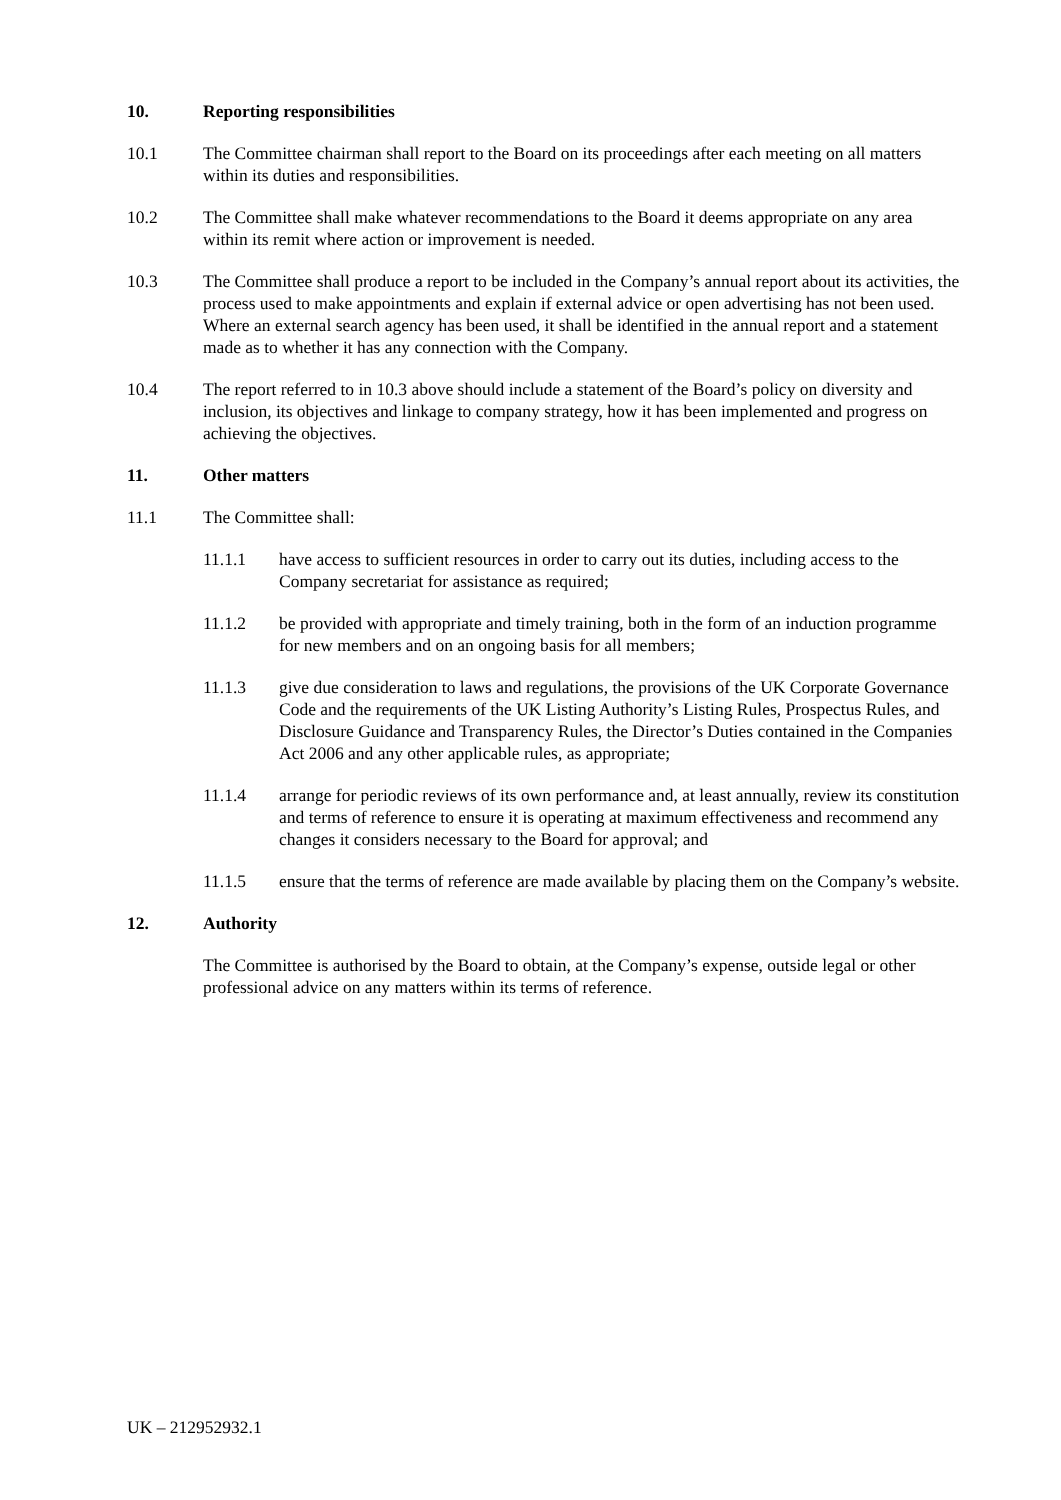10. Reporting responsibilities
10.1 The Committee chairman shall report to the Board on its proceedings after each meeting on all matters within its duties and responsibilities.
10.2 The Committee shall make whatever recommendations to the Board it deems appropriate on any area within its remit where action or improvement is needed.
10.3 The Committee shall produce a report to be included in the Company’s annual report about its activities, the process used to make appointments and explain if external advice or open advertising has not been used. Where an external search agency has been used, it shall be identified in the annual report and a statement made as to whether it has any connection with the Company.
10.4 The report referred to in 10.3 above should include a statement of the Board’s policy on diversity and inclusion, its objectives and linkage to company strategy, how it has been implemented and progress on achieving the objectives.
11. Other matters
11.1 The Committee shall:
11.1.1 have access to sufficient resources in order to carry out its duties, including access to the Company secretariat for assistance as required;
11.1.2 be provided with appropriate and timely training, both in the form of an induction programme for new members and on an ongoing basis for all members;
11.1.3 give due consideration to laws and regulations, the provisions of the UK Corporate Governance Code and the requirements of the UK Listing Authority’s Listing Rules, Prospectus Rules, and Disclosure Guidance and Transparency Rules, the Director’s Duties contained in the Companies Act 2006 and any other applicable rules, as appropriate;
11.1.4 arrange for periodic reviews of its own performance and, at least annually, review its constitution and terms of reference to ensure it is operating at maximum effectiveness and recommend any changes it considers necessary to the Board for approval; and
11.1.5 ensure that the terms of reference are made available by placing them on the Company’s website.
12. Authority
The Committee is authorised by the Board to obtain, at the Company’s expense, outside legal or other professional advice on any matters within its terms of reference.
UK – 212952932.1